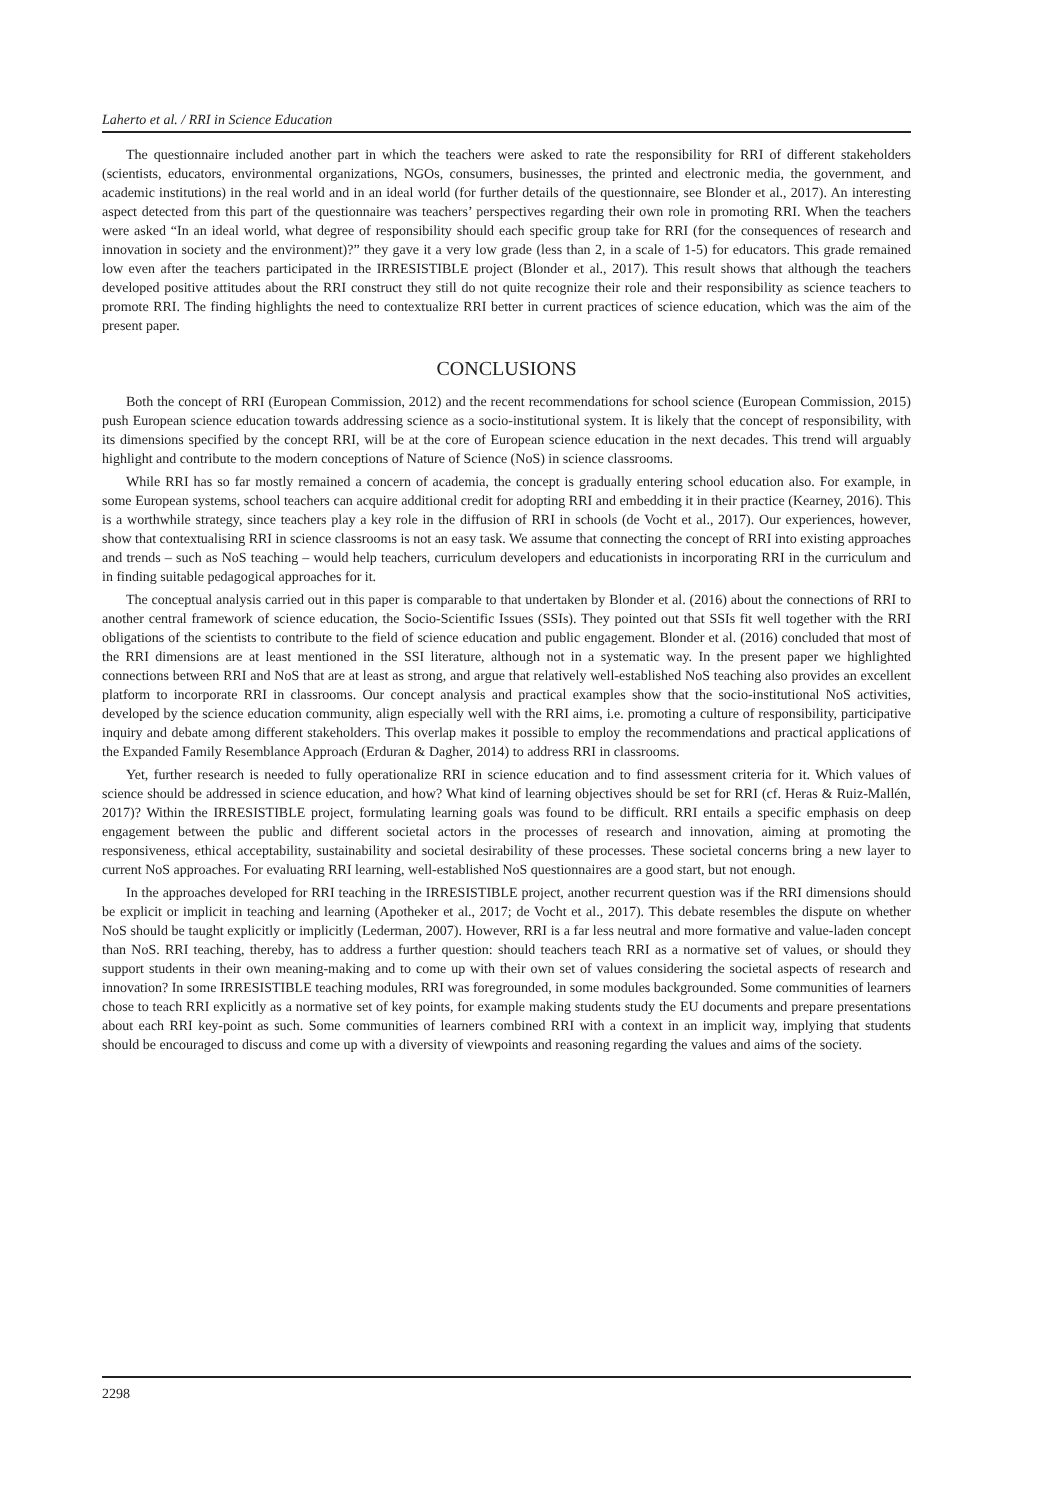Laherto et al. / RRI in Science Education
The questionnaire included another part in which the teachers were asked to rate the responsibility for RRI of different stakeholders (scientists, educators, environmental organizations, NGOs, consumers, businesses, the printed and electronic media, the government, and academic institutions) in the real world and in an ideal world (for further details of the questionnaire, see Blonder et al., 2017). An interesting aspect detected from this part of the questionnaire was teachers’ perspectives regarding their own role in promoting RRI. When the teachers were asked “In an ideal world, what degree of responsibility should each specific group take for RRI (for the consequences of research and innovation in society and the environment)?” they gave it a very low grade (less than 2, in a scale of 1-5) for educators. This grade remained low even after the teachers participated in the IRRESISTIBLE project (Blonder et al., 2017). This result shows that although the teachers developed positive attitudes about the RRI construct they still do not quite recognize their role and their responsibility as science teachers to promote RRI. The finding highlights the need to contextualize RRI better in current practices of science education, which was the aim of the present paper.
CONCLUSIONS
Both the concept of RRI (European Commission, 2012) and the recent recommendations for school science (European Commission, 2015) push European science education towards addressing science as a socio-institutional system. It is likely that the concept of responsibility, with its dimensions specified by the concept RRI, will be at the core of European science education in the next decades. This trend will arguably highlight and contribute to the modern conceptions of Nature of Science (NoS) in science classrooms.
While RRI has so far mostly remained a concern of academia, the concept is gradually entering school education also. For example, in some European systems, school teachers can acquire additional credit for adopting RRI and embedding it in their practice (Kearney, 2016). This is a worthwhile strategy, since teachers play a key role in the diffusion of RRI in schools (de Vocht et al., 2017). Our experiences, however, show that contextualising RRI in science classrooms is not an easy task. We assume that connecting the concept of RRI into existing approaches and trends – such as NoS teaching – would help teachers, curriculum developers and educationists in incorporating RRI in the curriculum and in finding suitable pedagogical approaches for it.
The conceptual analysis carried out in this paper is comparable to that undertaken by Blonder et al. (2016) about the connections of RRI to another central framework of science education, the Socio-Scientific Issues (SSIs). They pointed out that SSIs fit well together with the RRI obligations of the scientists to contribute to the field of science education and public engagement. Blonder et al. (2016) concluded that most of the RRI dimensions are at least mentioned in the SSI literature, although not in a systematic way. In the present paper we highlighted connections between RRI and NoS that are at least as strong, and argue that relatively well-established NoS teaching also provides an excellent platform to incorporate RRI in classrooms. Our concept analysis and practical examples show that the socio-institutional NoS activities, developed by the science education community, align especially well with the RRI aims, i.e. promoting a culture of responsibility, participative inquiry and debate among different stakeholders. This overlap makes it possible to employ the recommendations and practical applications of the Expanded Family Resemblance Approach (Erduran & Dagher, 2014) to address RRI in classrooms.
Yet, further research is needed to fully operationalize RRI in science education and to find assessment criteria for it. Which values of science should be addressed in science education, and how? What kind of learning objectives should be set for RRI (cf. Heras & Ruiz-Mallén, 2017)? Within the IRRESISTIBLE project, formulating learning goals was found to be difficult. RRI entails a specific emphasis on deep engagement between the public and different societal actors in the processes of research and innovation, aiming at promoting the responsiveness, ethical acceptability, sustainability and societal desirability of these processes. These societal concerns bring a new layer to current NoS approaches. For evaluating RRI learning, well-established NoS questionnaires are a good start, but not enough.
In the approaches developed for RRI teaching in the IRRESISTIBLE project, another recurrent question was if the RRI dimensions should be explicit or implicit in teaching and learning (Apotheker et al., 2017; de Vocht et al., 2017). This debate resembles the dispute on whether NoS should be taught explicitly or implicitly (Lederman, 2007). However, RRI is a far less neutral and more formative and value-laden concept than NoS. RRI teaching, thereby, has to address a further question: should teachers teach RRI as a normative set of values, or should they support students in their own meaning-making and to come up with their own set of values considering the societal aspects of research and innovation? In some IRRESISTIBLE teaching modules, RRI was foregrounded, in some modules backgrounded. Some communities of learners chose to teach RRI explicitly as a normative set of key points, for example making students study the EU documents and prepare presentations about each RRI key-point as such. Some communities of learners combined RRI with a context in an implicit way, implying that students should be encouraged to discuss and come up with a diversity of viewpoints and reasoning regarding the values and aims of the society.
2298